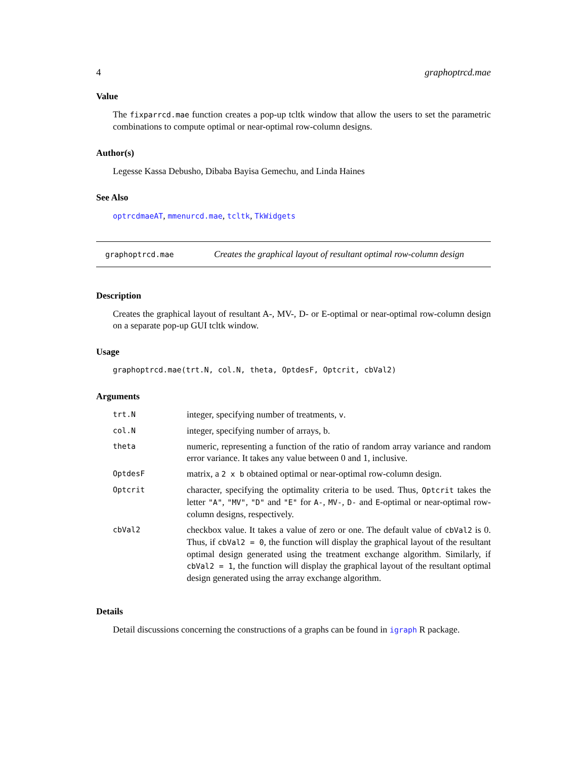4 graphoptrcd.mae
Value
The fixparrcd.mae function creates a pop-up tcltk window that allow the users to set the parametric combinations to compute optimal or near-optimal row-column designs.
Author(s)
Legesse Kassa Debusho, Dibaba Bayisa Gemechu, and Linda Haines
See Also
optrcdmaeAT, mmenurcd.mae, tcltk, TkWidgets
graphoptrcd.mae Creates the graphical layout of resultant optimal row-column design
Description
Creates the graphical layout of resultant A-, MV-, D- or E-optimal or near-optimal row-column design on a separate pop-up GUI tcltk window.
Usage
graphoptrcd.mae(trt.N, col.N, theta, OptdesF, Optcrit, cbVal2)
Arguments
| trt.N | integer, specifying number of treatments, v . |
| col.N | integer, specifying number of arrays, b. |
| theta | numeric, representing a function of the ratio of random array variance and random error variance. It takes any value between 0 and 1, inclusive. |
| OptdesF | matrix, a 2 x b obtained optimal or near-optimal row-column design. |
| Optcrit | character, specifying the optimality criteria to be used. Thus, Optcrit takes the letter "A" , "MV" , "D" and "E" for A- , MV- , D- and E -optimal or near-optimal row-column designs, respectively. |
| cbVal2 | checkbox value. It takes a value of zero or one. The default value of cbVal2 is 0. Thus, if cbVal2 = 0 , the function will display the graphical layout of the resultant optimal design generated using the treatment exchange algorithm. Similarly, if cbVal2 = 1 , the function will display the graphical layout of the resultant optimal design generated using the array exchange algorithm. |
Details
Detail discussions concerning the constructions of a graphs can be found in igraph R package.